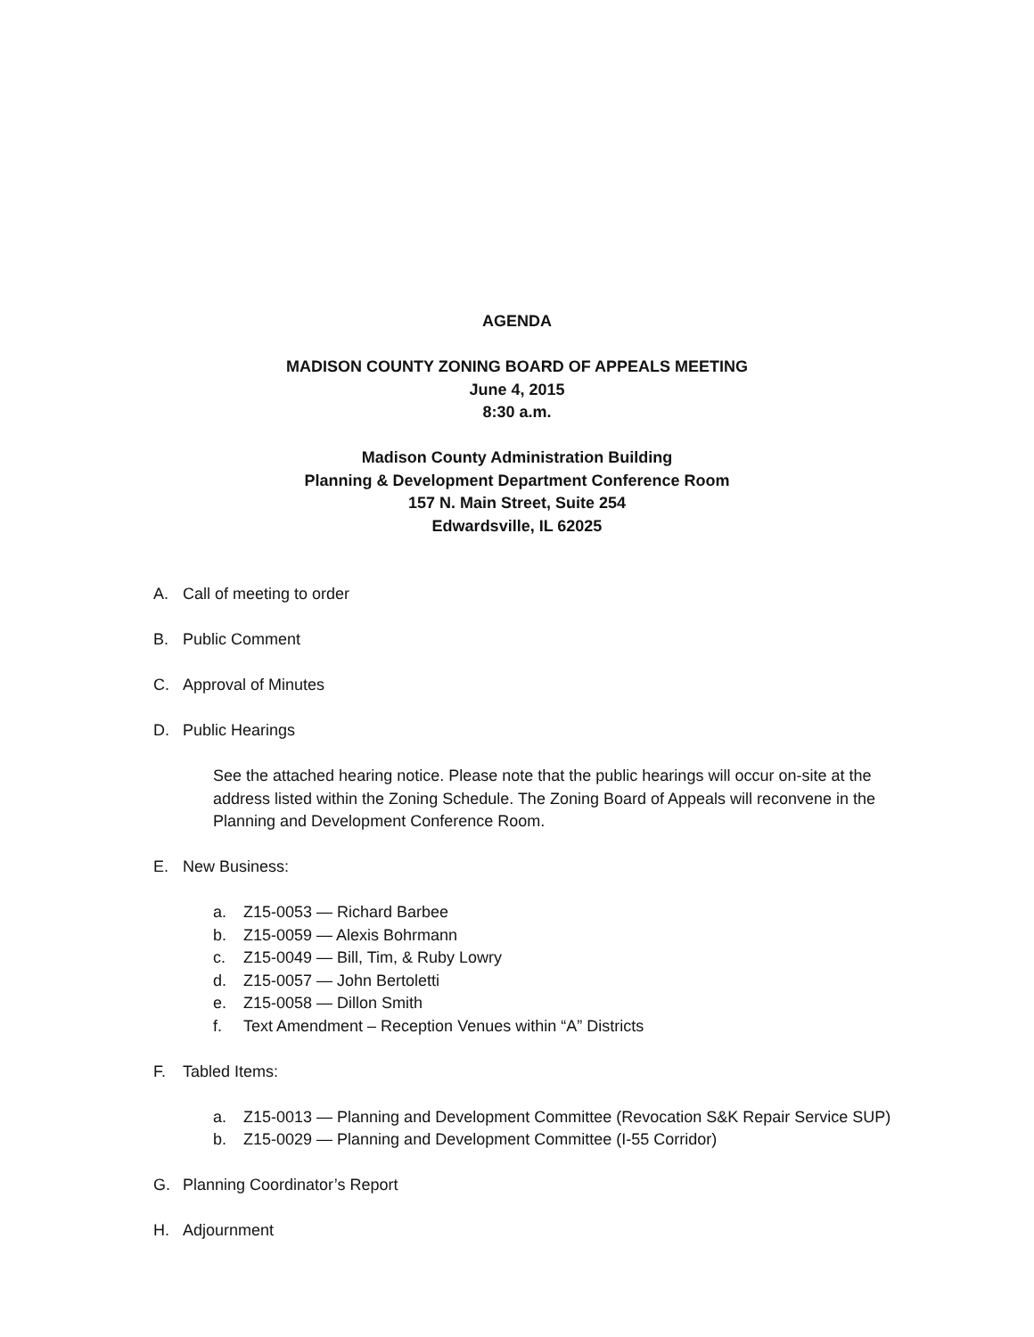AGENDA
MADISON COUNTY ZONING BOARD OF APPEALS MEETING
June 4, 2015
8:30 a.m.
Madison County Administration Building
Planning & Development Department Conference Room
157 N. Main Street, Suite 254
Edwardsville, IL 62025
A. Call of meeting to order
B. Public Comment
C. Approval of Minutes
D. Public Hearings
See the attached hearing notice. Please note that the public hearings will occur on-site at the address listed within the Zoning Schedule. The Zoning Board of Appeals will reconvene in the Planning and Development Conference Room.
E. New Business:
a. Z15-0053 — Richard Barbee
b. Z15-0059 — Alexis Bohrmann
c. Z15-0049 — Bill, Tim, & Ruby Lowry
d. Z15-0057 — John Bertoletti
e. Z15-0058 — Dillon Smith
f. Text Amendment – Reception Venues within “A” Districts
F. Tabled Items:
a. Z15-0013 — Planning and Development Committee (Revocation S&K Repair Service SUP)
b. Z15-0029 — Planning and Development Committee (I-55 Corridor)
G. Planning Coordinator’s Report
H. Adjournment